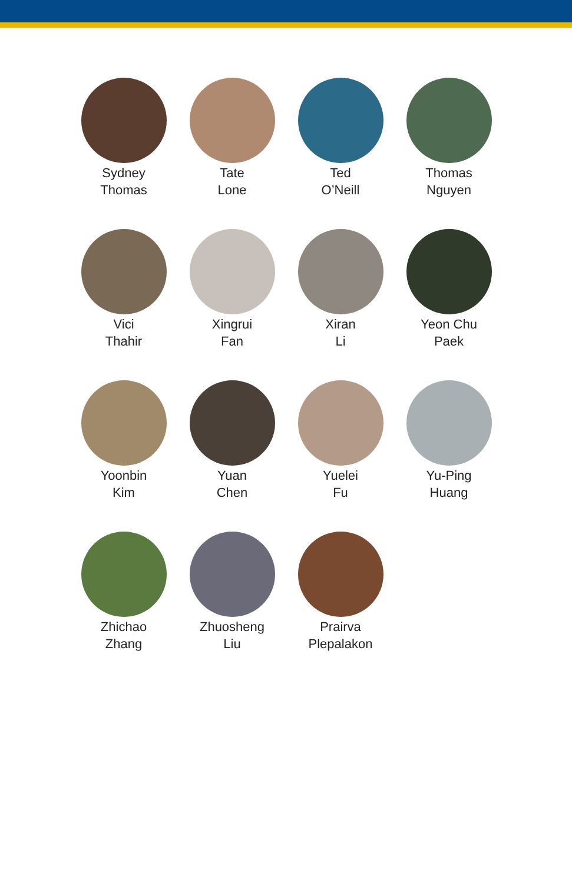Sydney
Thomas
Tate
Lone
Ted
O’Neill
Thomas
Nguyen
Vici
Thahir
Xingrui
Fan
Xiran
Li
Yeon Chu
Paek
Yoonbin
Kim
Yuan
Chen
Yuelei
Fu
Yu-Ping
Huang
Zhichao
Zhang
Zhuosheng
Liu
Prairva
Plepalakon